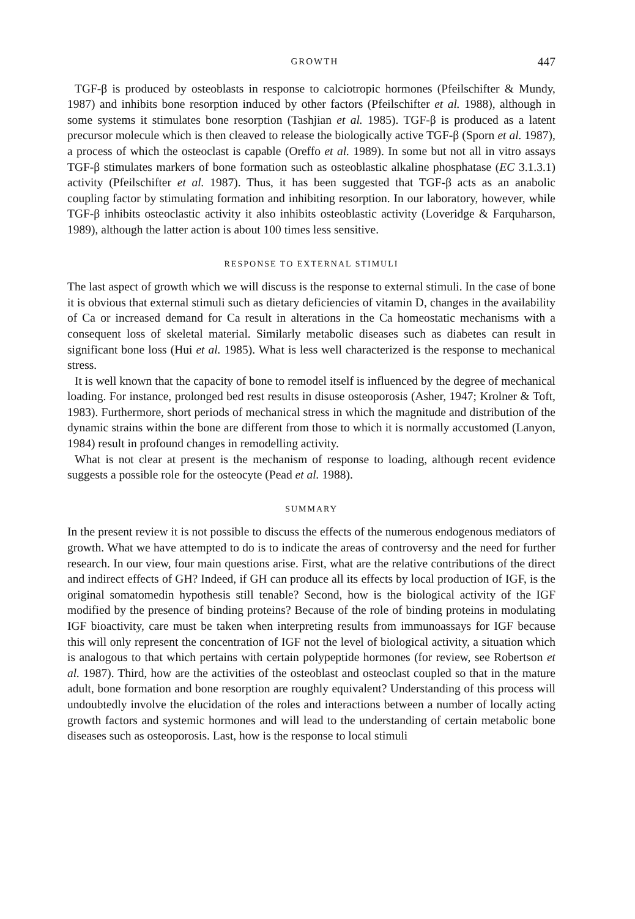GROWTH 447
TGF-β is produced by osteoblasts in response to calciotropic hormones (Pfeilschifter & Mundy, 1987) and inhibits bone resorption induced by other factors (Pfeilschifter et al. 1988), although in some systems it stimulates bone resorption (Tashjian et al. 1985). TGF-β is produced as a latent precursor molecule which is then cleaved to release the biologically active TGF-β (Sporn et al. 1987), a process of which the osteoclast is capable (Oreffo et al. 1989). In some but not all in vitro assays TGF-β stimulates markers of bone formation such as osteoblastic alkaline phosphatase (EC 3.1.3.1) activity (Pfeilschifter et al. 1987). Thus, it has been suggested that TGF-β acts as an anabolic coupling factor by stimulating formation and inhibiting resorption. In our laboratory, however, while TGF-β inhibits osteoclastic activity it also inhibits osteoblastic activity (Loveridge & Farquharson, 1989), although the latter action is about 100 times less sensitive.
RESPONSE TO EXTERNAL STIMULI
The last aspect of growth which we will discuss is the response to external stimuli. In the case of bone it is obvious that external stimuli such as dietary deficiencies of vitamin D, changes in the availability of Ca or increased demand for Ca result in alterations in the Ca homeostatic mechanisms with a consequent loss of skeletal material. Similarly metabolic diseases such as diabetes can result in significant bone loss (Hui et al. 1985). What is less well characterized is the response to mechanical stress.
It is well known that the capacity of bone to remodel itself is influenced by the degree of mechanical loading. For instance, prolonged bed rest results in disuse osteoporosis (Asher, 1947; Krolner & Toft, 1983). Furthermore, short periods of mechanical stress in which the magnitude and distribution of the dynamic strains within the bone are different from those to which it is normally accustomed (Lanyon, 1984) result in profound changes in remodelling activity.
What is not clear at present is the mechanism of response to loading, although recent evidence suggests a possible role for the osteocyte (Pead et al. 1988).
SUMMARY
In the present review it is not possible to discuss the effects of the numerous endogenous mediators of growth. What we have attempted to do is to indicate the areas of controversy and the need for further research. In our view, four main questions arise. First, what are the relative contributions of the direct and indirect effects of GH? Indeed, if GH can produce all its effects by local production of IGF, is the original somatomedin hypothesis still tenable? Second, how is the biological activity of the IGF modified by the presence of binding proteins? Because of the role of binding proteins in modulating IGF bioactivity, care must be taken when interpreting results from immunoassays for IGF because this will only represent the concentration of IGF not the level of biological activity, a situation which is analogous to that which pertains with certain polypeptide hormones (for review, see Robertson et al. 1987). Third, how are the activities of the osteoblast and osteoclast coupled so that in the mature adult, bone formation and bone resorption are roughly equivalent? Understanding of this process will undoubtedly involve the elucidation of the roles and interactions between a number of locally acting growth factors and systemic hormones and will lead to the understanding of certain metabolic bone diseases such as osteoporosis. Last, how is the response to local stimuli